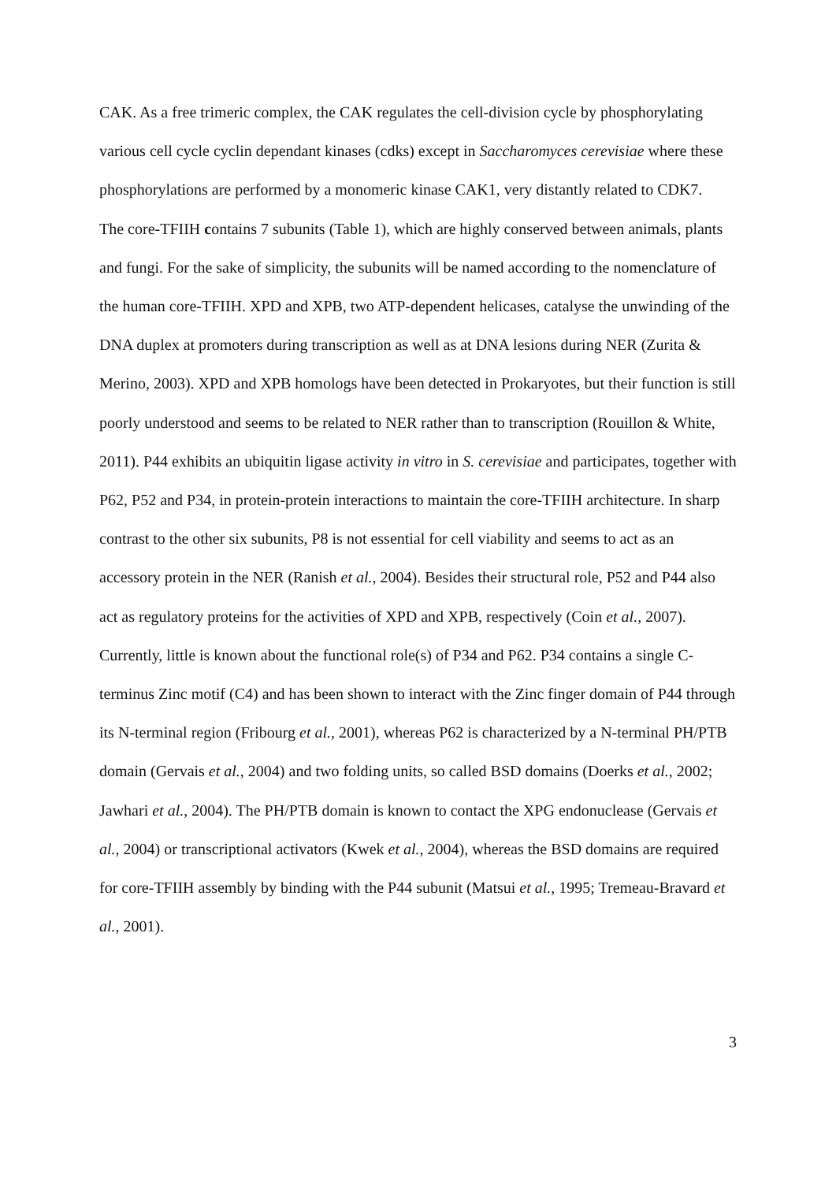CAK. As a free trimeric complex, the CAK regulates the cell-division cycle by phosphorylating various cell cycle cyclin dependant kinases (cdks) except in Saccharomyces cerevisiae where these phosphorylations are performed by a monomeric kinase CAK1, very distantly related to CDK7.
The core-TFIIH contains 7 subunits (Table 1), which are highly conserved between animals, plants and fungi. For the sake of simplicity, the subunits will be named according to the nomenclature of the human core-TFIIH. XPD and XPB, two ATP-dependent helicases, catalyse the unwinding of the DNA duplex at promoters during transcription as well as at DNA lesions during NER (Zurita & Merino, 2003). XPD and XPB homologs have been detected in Prokaryotes, but their function is still poorly understood and seems to be related to NER rather than to transcription (Rouillon & White, 2011). P44 exhibits an ubiquitin ligase activity in vitro in S. cerevisiae and participates, together with P62, P52 and P34, in protein-protein interactions to maintain the core-TFIIH architecture. In sharp contrast to the other six subunits, P8 is not essential for cell viability and seems to act as an accessory protein in the NER (Ranish et al., 2004). Besides their structural role, P52 and P44 also act as regulatory proteins for the activities of XPD and XPB, respectively (Coin et al., 2007). Currently, little is known about the functional role(s) of P34 and P62. P34 contains a single C-terminus Zinc motif (C4) and has been shown to interact with the Zinc finger domain of P44 through its N-terminal region (Fribourg et al., 2001), whereas P62 is characterized by a N-terminal PH/PTB domain (Gervais et al., 2004) and two folding units, so called BSD domains (Doerks et al., 2002; Jawhari et al., 2004). The PH/PTB domain is known to contact the XPG endonuclease (Gervais et al., 2004) or transcriptional activators (Kwek et al., 2004), whereas the BSD domains are required for core-TFIIH assembly by binding with the P44 subunit (Matsui et al., 1995; Tremeau-Bravard et al., 2001).
3